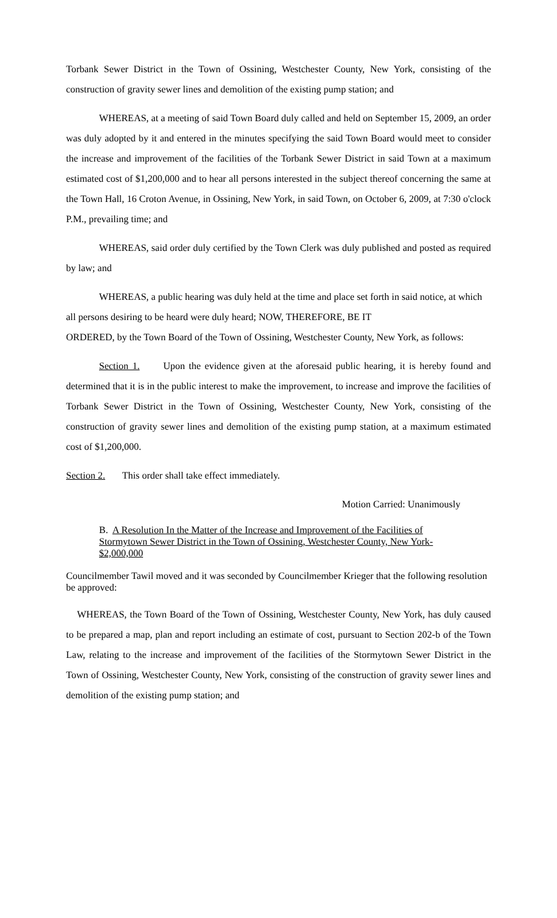Torbank Sewer District in the Town of Ossining, Westchester County, New York, consisting of the construction of gravity sewer lines and demolition of the existing pump station; and
WHEREAS, at a meeting of said Town Board duly called and held on September 15, 2009, an order was duly adopted by it and entered in the minutes specifying the said Town Board would meet to consider the increase and improvement of the facilities of the Torbank Sewer District in said Town at a maximum estimated cost of $1,200,000 and to hear all persons interested in the subject thereof concerning the same at the Town Hall, 16 Croton Avenue, in Ossining, New York, in said Town, on October 6, 2009, at 7:30 o'clock P.M., prevailing time; and
WHEREAS, said order duly certified by the Town Clerk was duly published and posted as required by law; and
WHEREAS, a public hearing was duly held at the time and place set forth in said notice, at which all persons desiring to be heard were duly heard; NOW, THEREFORE, BE IT
ORDERED, by the Town Board of the Town of Ossining, Westchester County, New York, as follows:
Section 1. Upon the evidence given at the aforesaid public hearing, it is hereby found and determined that it is in the public interest to make the improvement, to increase and improve the facilities of Torbank Sewer District in the Town of Ossining, Westchester County, New York, consisting of the construction of gravity sewer lines and demolition of the existing pump station, at a maximum estimated cost of $1,200,000.
Section 2. This order shall take effect immediately.
Motion Carried: Unanimously
B. A Resolution In the Matter of the Increase and Improvement of the Facilities of Stormytown Sewer District in the Town of Ossining, Westchester County, New York- $2,000,000
Councilmember Tawil moved and it was seconded by Councilmember Krieger that the following resolution be approved:
WHEREAS, the Town Board of the Town of Ossining, Westchester County, New York, has duly caused to be prepared a map, plan and report including an estimate of cost, pursuant to Section 202-b of the Town Law, relating to the increase and improvement of the facilities of the Stormytown Sewer District in the Town of Ossining, Westchester County, New York, consisting of the construction of gravity sewer lines and demolition of the existing pump station; and